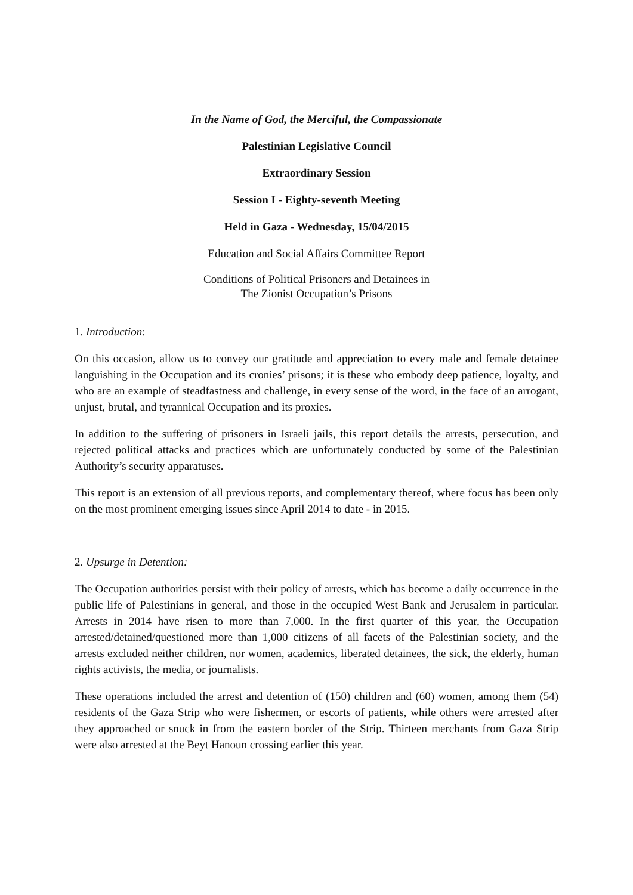In the Name of God, the Merciful, the Compassionate
Palestinian Legislative Council
Extraordinary Session
Session I - Eighty-seventh Meeting
Held in Gaza - Wednesday, 15/04/2015
Education and Social Affairs Committee Report
Conditions of Political Prisoners and Detainees in
The Zionist Occupation’s Prisons
1. Introduction:
On this occasion, allow us to convey our gratitude and appreciation to every male and female detainee languishing in the Occupation and its cronies’ prisons; it is these who embody deep patience, loyalty, and who are an example of steadfastness and challenge, in every sense of the word, in the face of an arrogant, unjust, brutal, and tyrannical Occupation and its proxies.
In addition to the suffering of prisoners in Israeli jails, this report details the arrests, persecution, and rejected political attacks and practices which are unfortunately conducted by some of the Palestinian Authority’s security apparatuses.
This report is an extension of all previous reports, and complementary thereof, where focus has been only on the most prominent emerging issues since April 2014 to date - in 2015.
2. Upsurge in Detention:
The Occupation authorities persist with their policy of arrests, which has become a daily occurrence in the public life of Palestinians in general, and those in the occupied West Bank and Jerusalem in particular. Arrests in 2014 have risen to more than 7,000. In the first quarter of this year, the Occupation arrested/detained/questioned more than 1,000 citizens of all facets of the Palestinian society, and the arrests excluded neither children, nor women, academics, liberated detainees, the sick, the elderly, human rights activists, the media, or journalists.
These operations included the arrest and detention of (150) children and (60) women, among them (54) residents of the Gaza Strip who were fishermen, or escorts of patients, while others were arrested after they approached or snuck in from the eastern border of the Strip. Thirteen merchants from Gaza Strip were also arrested at the Beyt Hanoun crossing earlier this year.